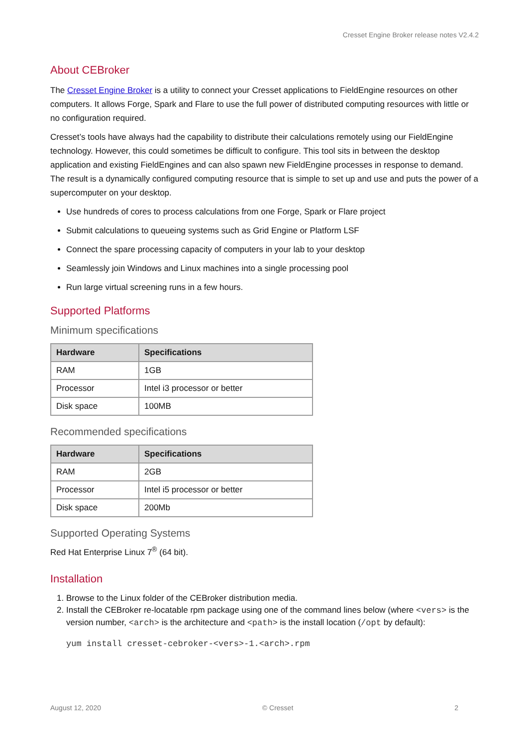Cresset Engine Broker release notes V2.4.2
About CEBroker
The Cresset Engine Broker is a utility to connect your Cresset applications to FieldEngine resources on other computers. It allows Forge, Spark and Flare to use the full power of distributed computing resources with little or no configuration required.
Cresset’s tools have always had the capability to distribute their calculations remotely using our FieldEngine technology. However, this could sometimes be difficult to configure. This tool sits in between the desktop application and existing FieldEngines and can also spawn new FieldEngine processes in response to demand. The result is a dynamically configured computing resource that is simple to set up and use and puts the power of a supercomputer on your desktop.
Use hundreds of cores to process calculations from one Forge, Spark or Flare project
Submit calculations to queueing systems such as Grid Engine or Platform LSF
Connect the spare processing capacity of computers in your lab to your desktop
Seamlessly join Windows and Linux machines into a single processing pool
Run large virtual screening runs in a few hours.
Supported Platforms
Minimum specifications
| Hardware | Specifications |
| --- | --- |
| RAM | 1GB |
| Processor | Intel i3 processor or better |
| Disk space | 100MB |
Recommended specifications
| Hardware | Specifications |
| --- | --- |
| RAM | 2GB |
| Processor | Intel i5 processor or better |
| Disk space | 200Mb |
Supported Operating Systems
Red Hat Enterprise Linux 7<sup>®</sup> (64 bit).
Installation
1. Browse to the Linux folder of the CEBroker distribution media.
2. Install the CEBroker re-locatable rpm package using one of the command lines below (where <vers> is the version number, <arch> is the architecture and <path> is the install location (/opt by default):
yum install cresset-cebroker-<vers>-1.<arch>.rpm
August 12, 2020 © Cresset 2